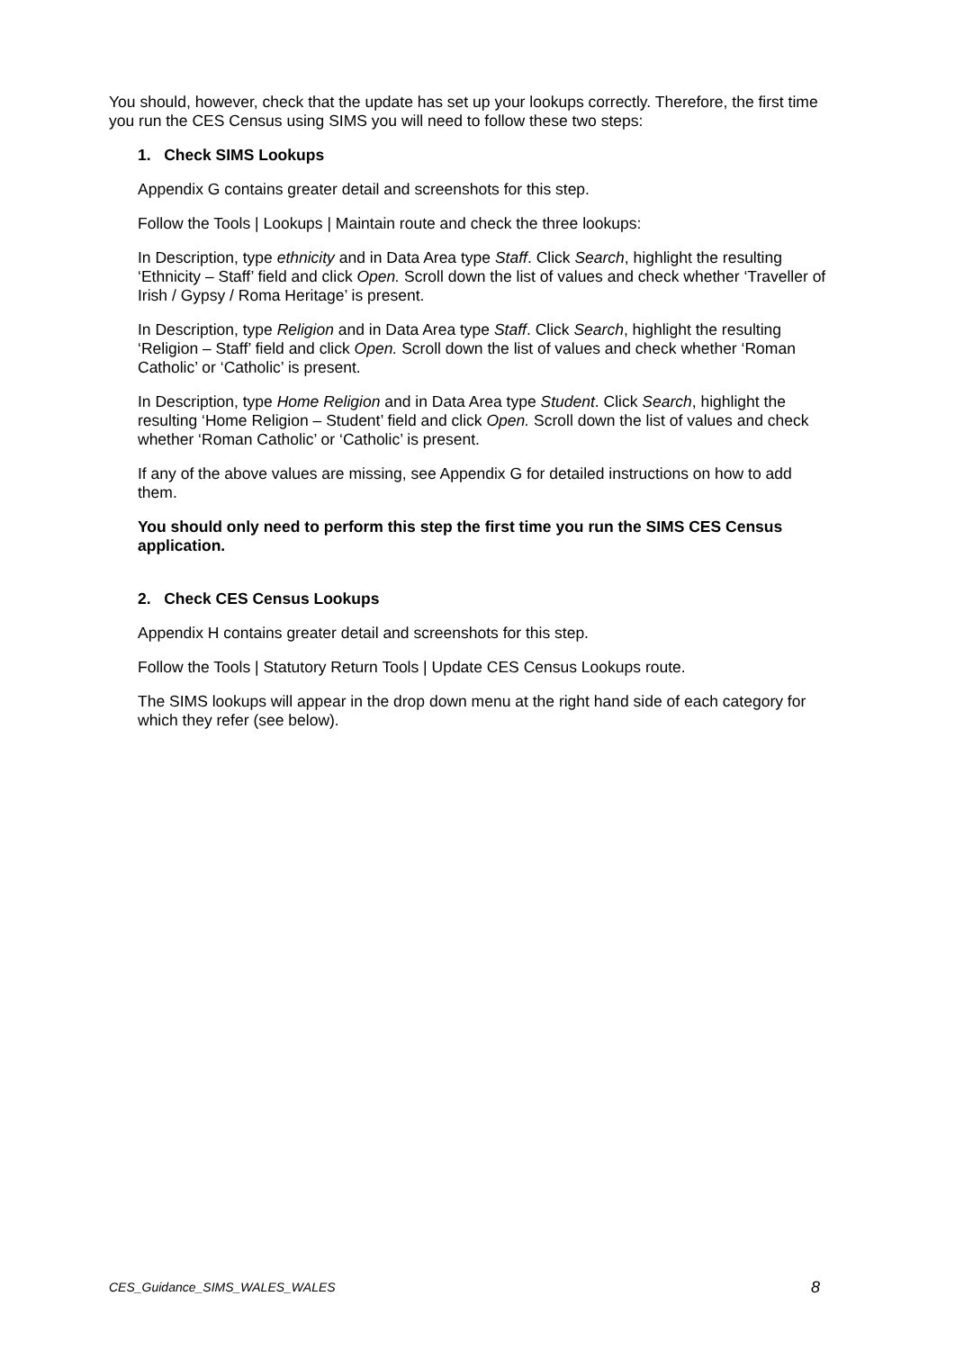You should, however, check that the update has set up your lookups correctly. Therefore, the first time you run the CES Census using SIMS you will need to follow these two steps:
1. Check SIMS Lookups
Appendix G contains greater detail and screenshots for this step.
Follow the Tools | Lookups | Maintain route and check the three lookups:
In Description, type ethnicity and in Data Area type Staff. Click Search, highlight the resulting ‘Ethnicity – Staff’ field and click Open. Scroll down the list of values and check whether ‘Traveller of Irish / Gypsy / Roma Heritage’ is present.
In Description, type Religion and in Data Area type Staff. Click Search, highlight the resulting ‘Religion – Staff’ field and click Open. Scroll down the list of values and check whether ‘Roman Catholic’ or ‘Catholic’ is present.
In Description, type Home Religion and in Data Area type Student. Click Search, highlight the resulting ‘Home Religion – Student’ field and click Open. Scroll down the list of values and check whether ‘Roman Catholic’ or ‘Catholic’ is present.
If any of the above values are missing, see Appendix G for detailed instructions on how to add them.
You should only need to perform this step the first time you run the SIMS CES Census application.
2. Check CES Census Lookups
Appendix H contains greater detail and screenshots for this step.
Follow the Tools | Statutory Return Tools | Update CES Census Lookups route.
The SIMS lookups will appear in the drop down menu at the right hand side of each category for which they refer (see below).
CES_Guidance_SIMS_WALES_WALES 8